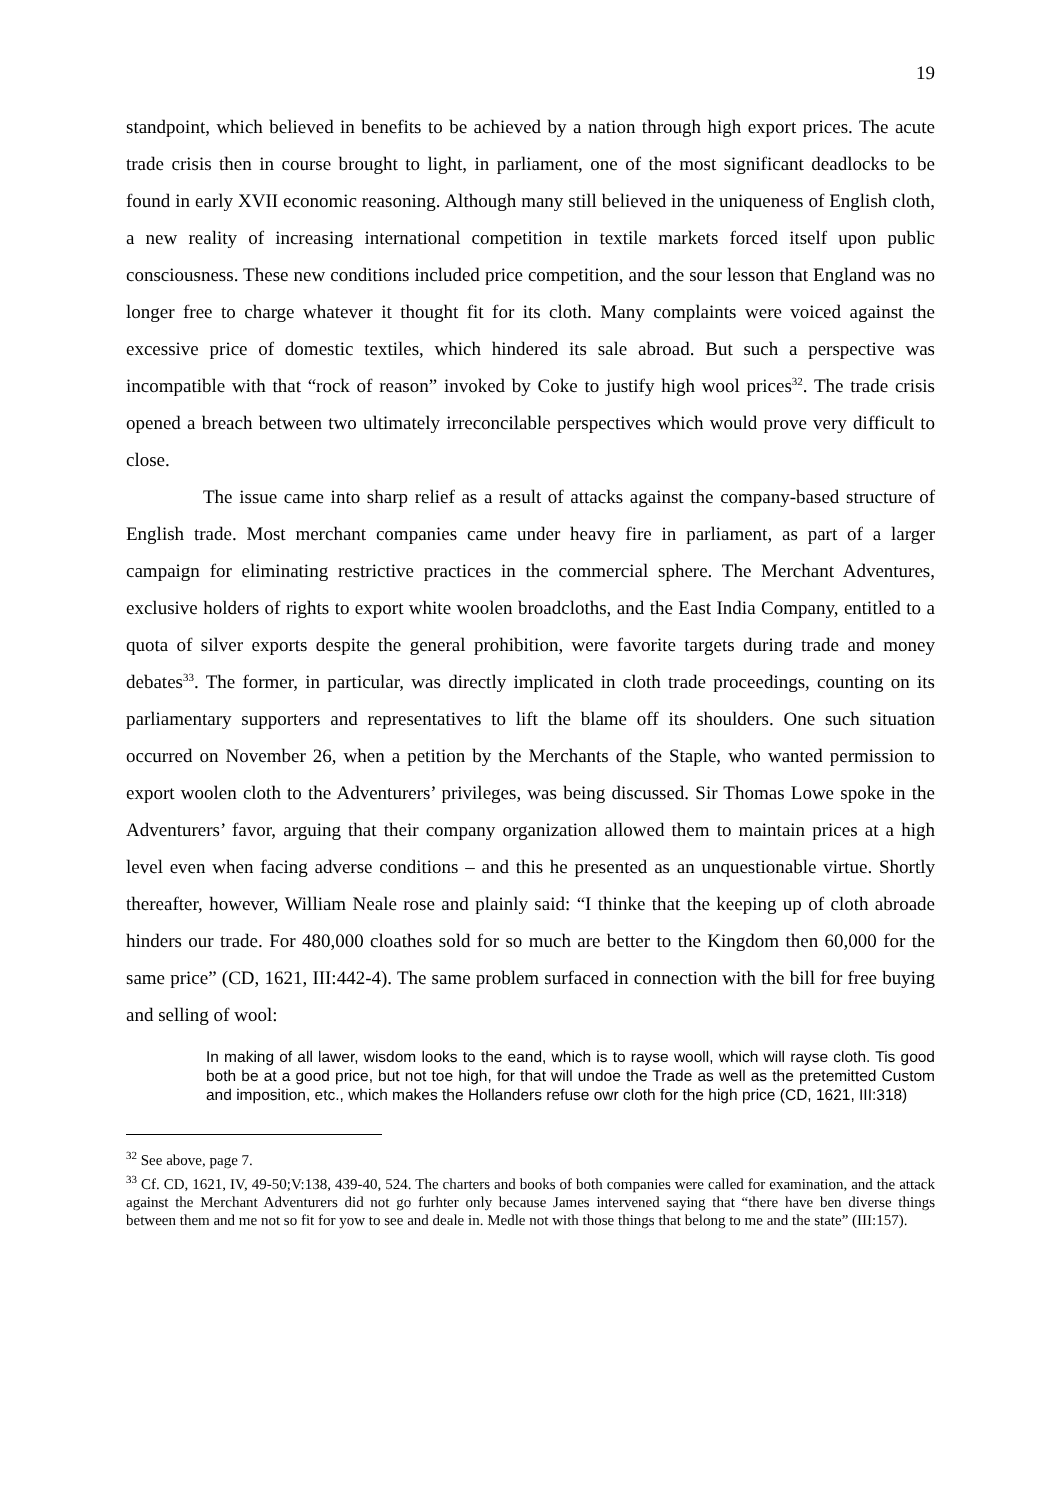19
standpoint, which believed in benefits to be achieved by a nation through high export prices. The acute trade crisis then in course brought to light, in parliament, one of the most significant deadlocks to be found in early XVII economic reasoning. Although many still believed in the uniqueness of English cloth, a new reality of increasing international competition in textile markets forced itself upon public consciousness. These new conditions included price competition, and the sour lesson that England was no longer free to charge whatever it thought fit for its cloth. Many complaints were voiced against the excessive price of domestic textiles, which hindered its sale abroad. But such a perspective was incompatible with that “rock of reason” invoked by Coke to justify high wool prices<sup>32</sup>. The trade crisis opened a breach between two ultimately irreconcilable perspectives which would prove very difficult to close.
The issue came into sharp relief as a result of attacks against the company-based structure of English trade. Most merchant companies came under heavy fire in parliament, as part of a larger campaign for eliminating restrictive practices in the commercial sphere. The Merchant Adventures, exclusive holders of rights to export white woolen broadcloths, and the East India Company, entitled to a quota of silver exports despite the general prohibition, were favorite targets during trade and money debates<sup>33</sup>. The former, in particular, was directly implicated in cloth trade proceedings, counting on its parliamentary supporters and representatives to lift the blame off its shoulders. One such situation occurred on November 26, when a petition by the Merchants of the Staple, who wanted permission to export woolen cloth to the Adventurers’ privileges, was being discussed. Sir Thomas Lowe spoke in the Adventurers’ favor, arguing that their company organization allowed them to maintain prices at a high level even when facing adverse conditions – and this he presented as an unquestionable virtue. Shortly thereafter, however, William Neale rose and plainly said: “I thinke that the keeping up of cloth abroade hinders our trade. For 480,000 cloathes sold for so much are better to the Kingdom then 60,000 for the same price” (CD, 1621, III:442-4). The same problem surfaced in connection with the bill for free buying and selling of wool:
In making of all lawer, wisdom looks to the eand, which is to rayse wooll, which will rayse cloth. Tis good both be at a good price, but not toe high, for that will undoe the Trade as well as the pretemitted Custom and imposition, etc., which makes the Hollanders refuse owr cloth for the high price (CD, 1621, III:318)
<sup>32</sup> See above, page 7.
<sup>33</sup> Cf. CD, 1621, IV, 49-50;V:138, 439-40, 524. The charters and books of both companies were called for examination, and the attack against the Merchant Adventurers did not go furhter only because James intervened saying that “there have ben diverse things between them and me not so fit for yow to see and deale in. Medle not with those things that belong to me and the state” (III:157).